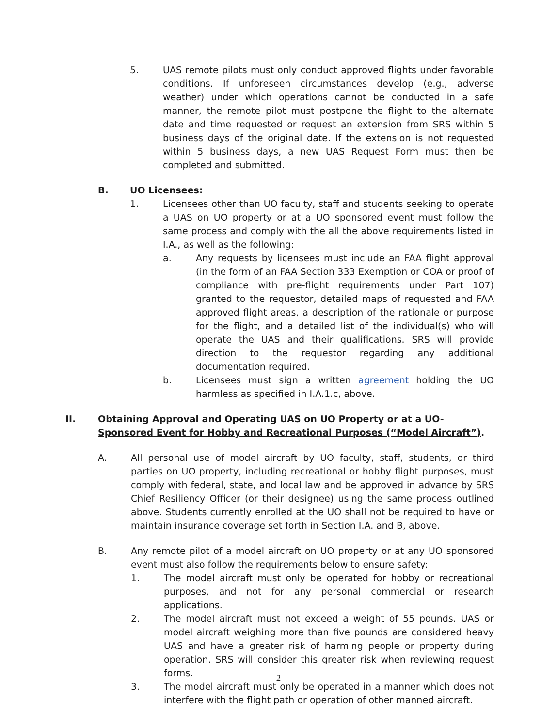5. UAS remote pilots must only conduct approved flights under favorable conditions. If unforeseen circumstances develop (e.g., adverse weather) under which operations cannot be conducted in a safe manner, the remote pilot must postpone the flight to the alternate date and time requested or request an extension from SRS within 5 business days of the original date. If the extension is not requested within 5 business days, a new UAS Request Form must then be completed and submitted.
B. UO Licensees:
1. Licensees other than UO faculty, staff and students seeking to operate a UAS on UO property or at a UO sponsored event must follow the same process and comply with the all the above requirements listed in I.A., as well as the following:
a. Any requests by licensees must include an FAA flight approval (in the form of an FAA Section 333 Exemption or COA or proof of compliance with pre-flight requirements under Part 107) granted to the requestor, detailed maps of requested and FAA approved flight areas, a description of the rationale or purpose for the flight, and a detailed list of the individual(s) who will operate the UAS and their qualifications. SRS will provide direction to the requestor regarding any additional documentation required.
b. Licensees must sign a written agreement holding the UO harmless as specified in I.A.1.c, above.
II. Obtaining Approval and Operating UAS on UO Property or at a UO-Sponsored Event for Hobby and Recreational Purposes (“Model Aircraft”).
A. All personal use of model aircraft by UO faculty, staff, students, or third parties on UO property, including recreational or hobby flight purposes, must comply with federal, state, and local law and be approved in advance by SRS Chief Resiliency Officer (or their designee) using the same process outlined above. Students currently enrolled at the UO shall not be required to have or maintain insurance coverage set forth in Section I.A. and B, above.
B. Any remote pilot of a model aircraft on UO property or at any UO sponsored event must also follow the requirements below to ensure safety:
1. The model aircraft must only be operated for hobby or recreational purposes, and not for any personal commercial or research applications.
2. The model aircraft must not exceed a weight of 55 pounds. UAS or model aircraft weighing more than five pounds are considered heavy UAS and have a greater risk of harming people or property during operation. SRS will consider this greater risk when reviewing request forms.
3. The model aircraft must only be operated in a manner which does not interfere with the flight path or operation of other manned aircraft.
2